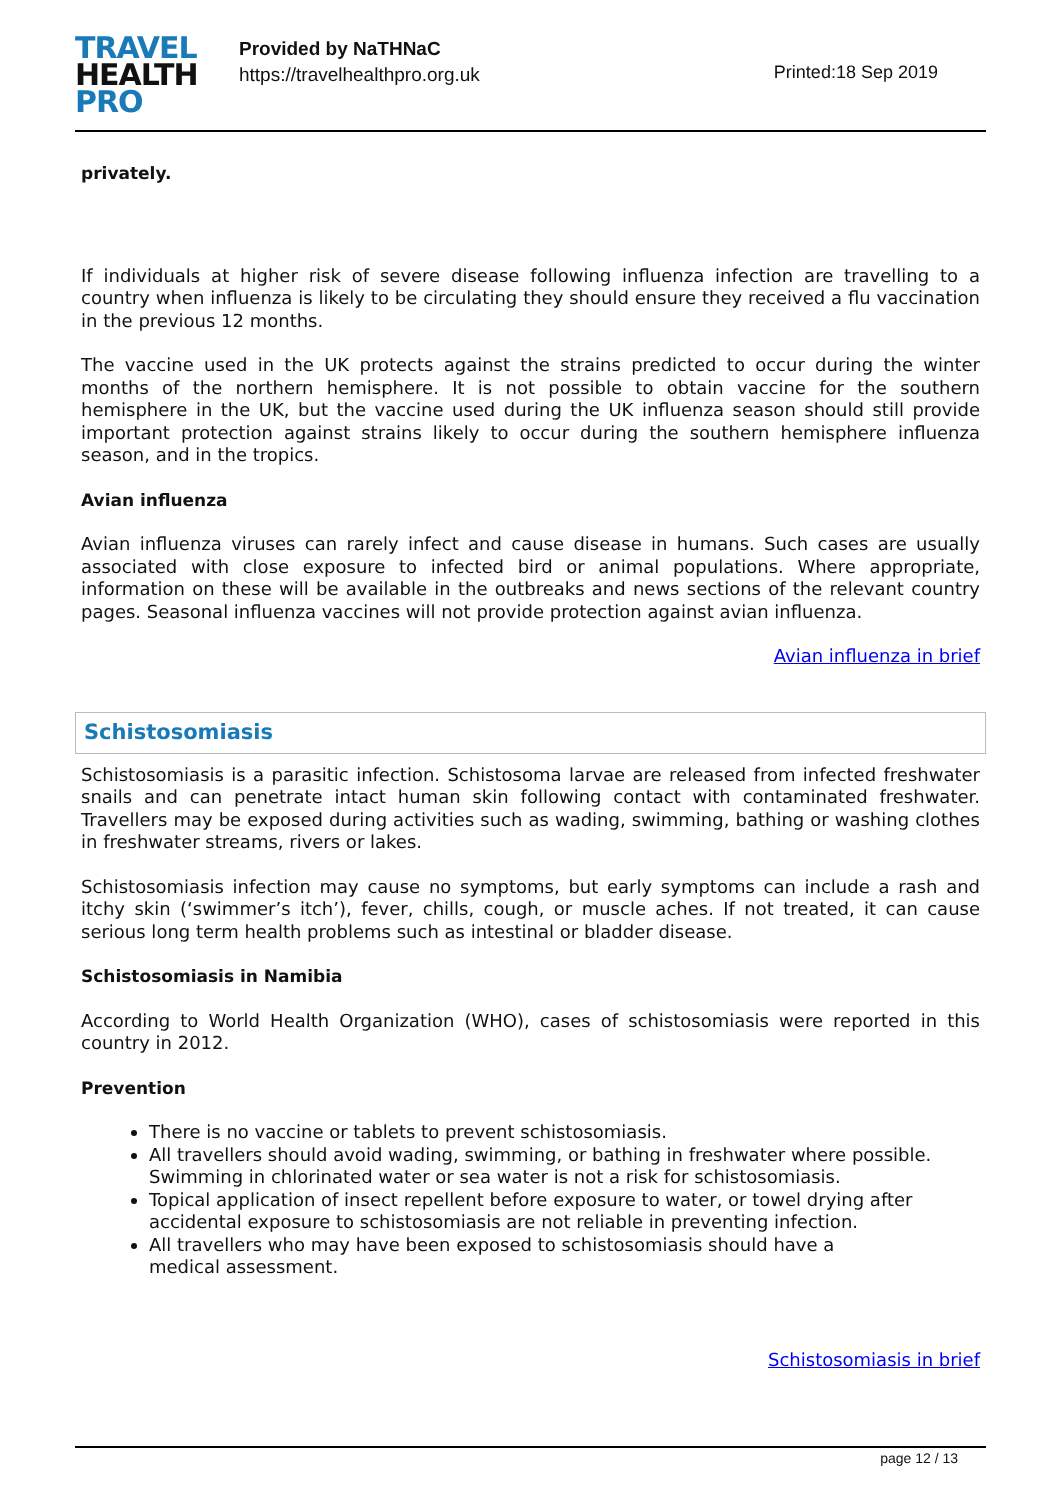TRAVEL
HEALTH
PRO
Provided by NaTHNaC
https://travelhealthpro.org.uk
Printed:18 Sep 2019
privately.
If individuals at higher risk of severe disease following influenza infection are travelling to a country when influenza is likely to be circulating they should ensure they received a flu vaccination in the previous 12 months.
The vaccine used in the UK protects against the strains predicted to occur during the winter months of the northern hemisphere. It is not possible to obtain vaccine for the southern hemisphere in the UK, but the vaccine used during the UK influenza season should still provide important protection against strains likely to occur during the southern hemisphere influenza season, and in the tropics.
Avian influenza
Avian influenza viruses can rarely infect and cause disease in humans. Such cases are usually associated with close exposure to infected bird or animal populations. Where appropriate, information on these will be available in the outbreaks and news sections of the relevant country pages. Seasonal influenza vaccines will not provide protection against avian influenza.
Avian influenza in brief
Schistosomiasis
Schistosomiasis is a parasitic infection. Schistosoma larvae are released from infected freshwater snails and can penetrate intact human skin following contact with contaminated freshwater. Travellers may be exposed during activities such as wading, swimming, bathing or washing clothes in freshwater streams, rivers or lakes.
Schistosomiasis infection may cause no symptoms, but early symptoms can include a rash and itchy skin (‘swimmer’s itch’), fever, chills, cough, or muscle aches. If not treated, it can cause serious long term health problems such as intestinal or bladder disease.
Schistosomiasis in Namibia
According to World Health Organization (WHO), cases of schistosomiasis were reported in this country in 2012.
Prevention
There is no vaccine or tablets to prevent schistosomiasis.
All travellers should avoid wading, swimming, or bathing in freshwater where possible. Swimming in chlorinated water or sea water is not a risk for schistosomiasis.
Topical application of insect repellent before exposure to water, or towel drying after accidental exposure to schistosomiasis are not reliable in preventing infection.
All travellers who may have been exposed to schistosomiasis should have a
medical assessment.
Schistosomiasis in brief
page 12 / 13